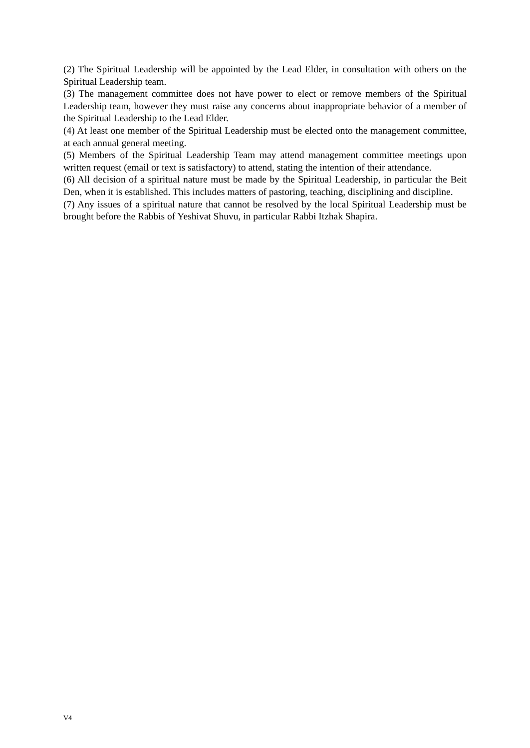(2) The Spiritual Leadership will be appointed by the Lead Elder, in consultation with others on the Spiritual Leadership team.
(3) The management committee does not have power to elect or remove members of the Spiritual Leadership team, however they must raise any concerns about inappropriate behavior of a member of the Spiritual Leadership to the Lead Elder.
(4) At least one member of the Spiritual Leadership must be elected onto the management committee, at each annual general meeting.
(5) Members of the Spiritual Leadership Team may attend management committee meetings upon written request (email or text is satisfactory) to attend, stating the intention of their attendance.
(6) All decision of a spiritual nature must be made by the Spiritual Leadership, in particular the Beit Den, when it is established. This includes matters of pastoring, teaching, disciplining and discipline.
(7) Any issues of a spiritual nature that cannot be resolved by the local Spiritual Leadership must be brought before the Rabbis of Yeshivat Shuvu, in particular Rabbi Itzhak Shapira.
V4